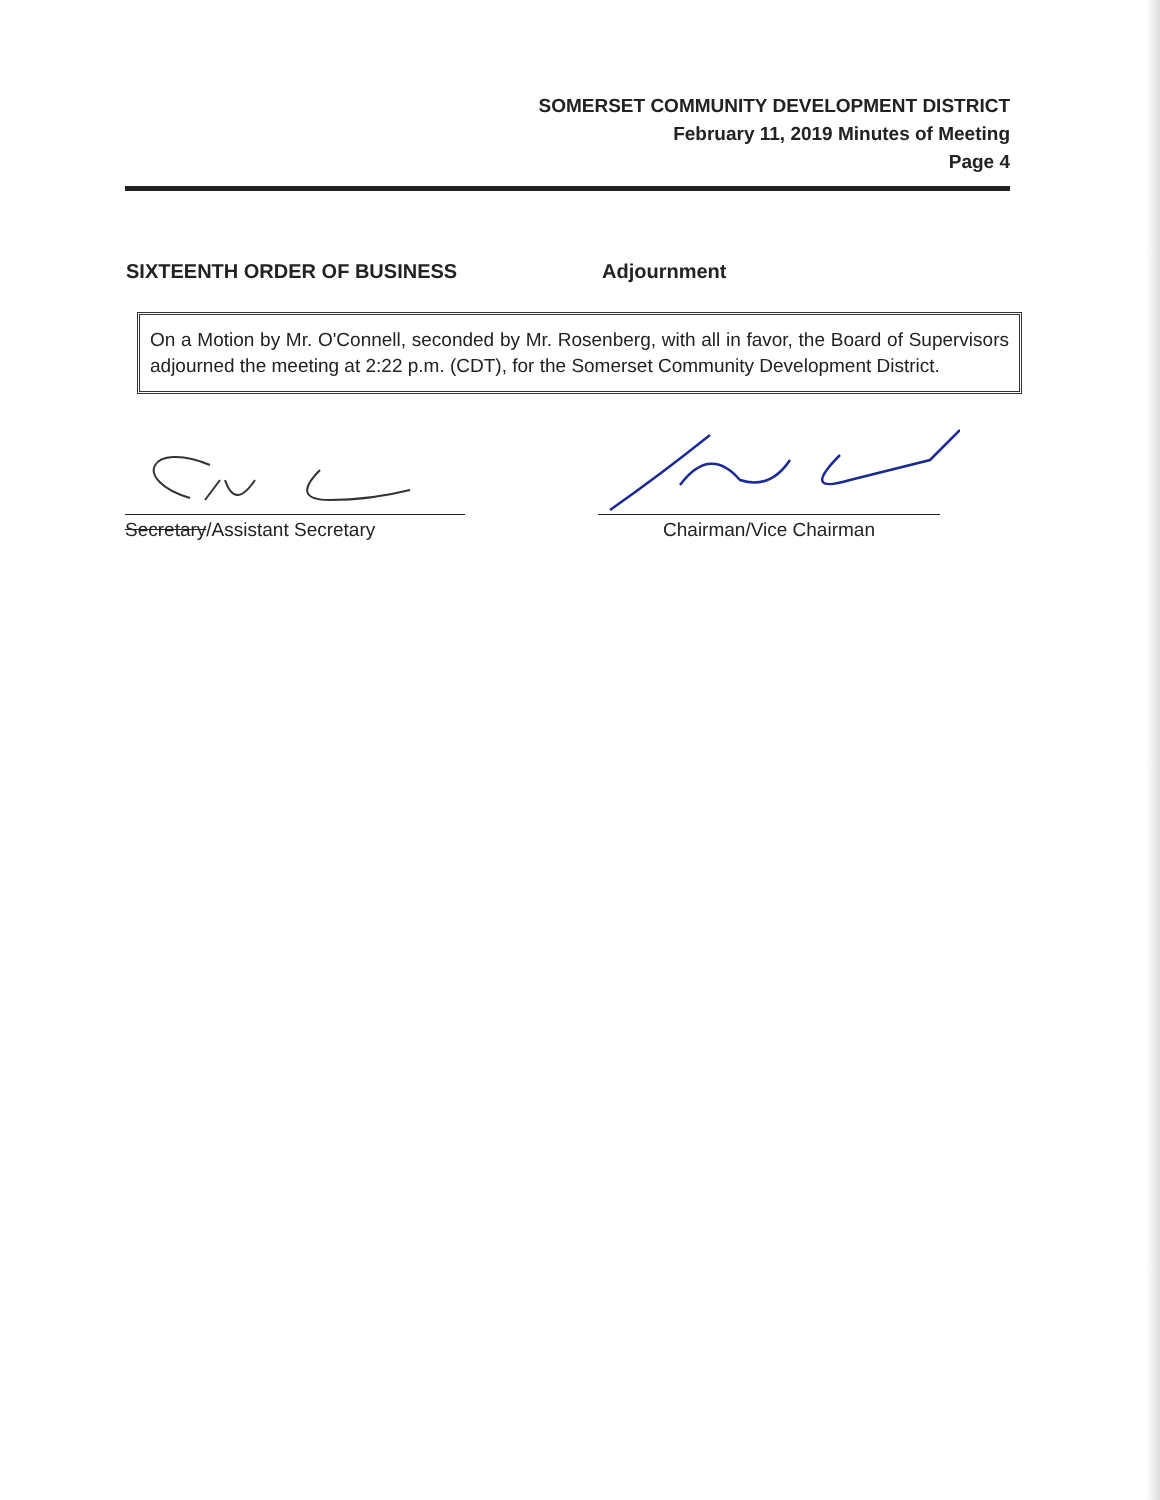SOMERSET COMMUNITY DEVELOPMENT DISTRICT
February 11, 2019 Minutes of Meeting
Page 4
SIXTEENTH ORDER OF BUSINESS Adjournment
On a Motion by Mr. O'Connell, seconded by Mr. Rosenberg, with all in favor, the Board of Supervisors adjourned the meeting at 2:22 p.m. (CDT), for the Somerset Community Development District.
Secretary/Assistant Secretary Chairman/Vice Chairman